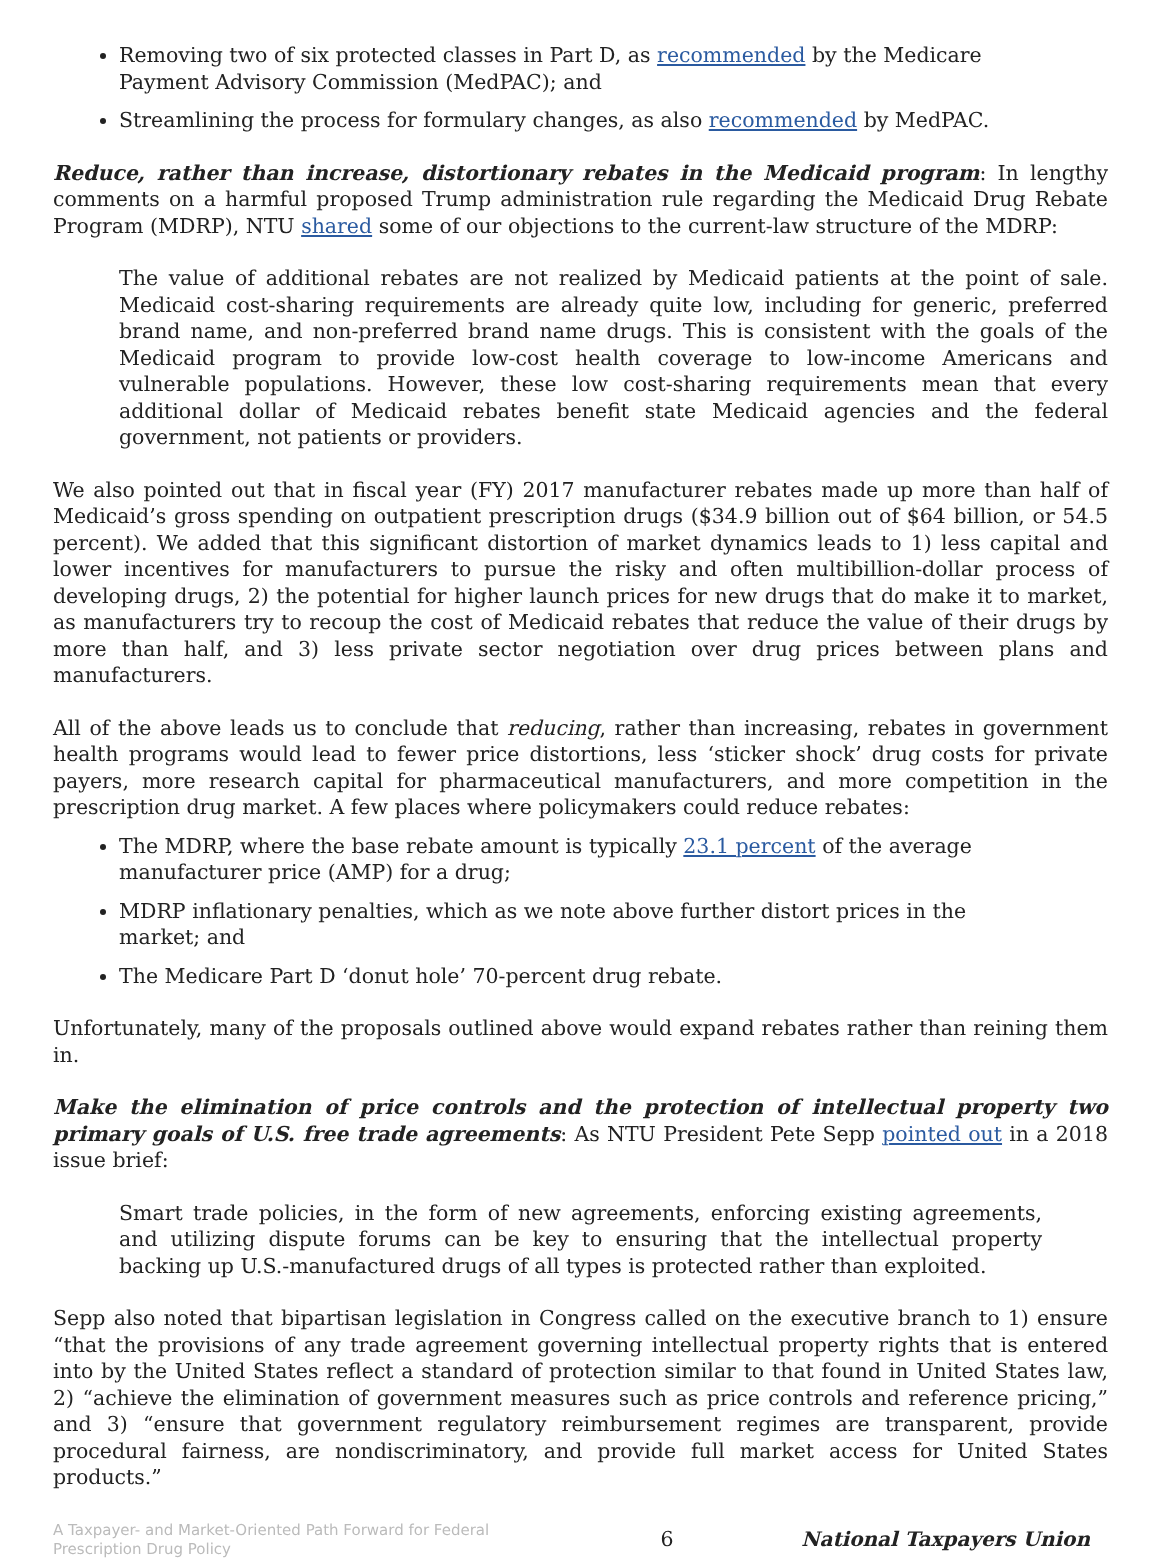Removing two of six protected classes in Part D, as recommended by the Medicare Payment Advisory Commission (MedPAC); and
Streamlining the process for formulary changes, as also recommended by MedPAC.
Reduce, rather than increase, distortionary rebates in the Medicaid program: In lengthy comments on a harmful proposed Trump administration rule regarding the Medicaid Drug Rebate Program (MDRP), NTU shared some of our objections to the current-law structure of the MDRP:
The value of additional rebates are not realized by Medicaid patients at the point of sale. Medicaid cost-sharing requirements are already quite low, including for generic, preferred brand name, and non-preferred brand name drugs. This is consistent with the goals of the Medicaid program to provide low-cost health coverage to low-income Americans and vulnerable populations. However, these low cost-sharing requirements mean that every additional dollar of Medicaid rebates benefit state Medicaid agencies and the federal government, not patients or providers.
We also pointed out that in fiscal year (FY) 2017 manufacturer rebates made up more than half of Medicaid’s gross spending on outpatient prescription drugs ($34.9 billion out of $64 billion, or 54.5 percent). We added that this significant distortion of market dynamics leads to 1) less capital and lower incentives for manufacturers to pursue the risky and often multibillion-dollar process of developing drugs, 2) the potential for higher launch prices for new drugs that do make it to market, as manufacturers try to recoup the cost of Medicaid rebates that reduce the value of their drugs by more than half, and 3) less private sector negotiation over drug prices between plans and manufacturers.
All of the above leads us to conclude that reducing, rather than increasing, rebates in government health programs would lead to fewer price distortions, less ‘sticker shock’ drug costs for private payers, more research capital for pharmaceutical manufacturers, and more competition in the prescription drug market. A few places where policymakers could reduce rebates:
The MDRP, where the base rebate amount is typically 23.1 percent of the average manufacturer price (AMP) for a drug;
MDRP inflationary penalties, which as we note above further distort prices in the market; and
The Medicare Part D ‘donut hole’ 70-percent drug rebate.
Unfortunately, many of the proposals outlined above would expand rebates rather than reining them in.
Make the elimination of price controls and the protection of intellectual property two primary goals of U.S. free trade agreements: As NTU President Pete Sepp pointed out in a 2018 issue brief:
Smart trade policies, in the form of new agreements, enforcing existing agreements, and utilizing dispute forums can be key to ensuring that the intellectual property backing up U.S.-manufactured drugs of all types is protected rather than exploited.
Sepp also noted that bipartisan legislation in Congress called on the executive branch to 1) ensure “that the provisions of any trade agreement governing intellectual property rights that is entered into by the United States reflect a standard of protection similar to that found in United States law, 2) “achieve the elimination of government measures such as price controls and reference pricing,” and 3) “ensure that government regulatory reimbursement regimes are transparent, provide procedural fairness, are nondiscriminatory, and provide full market access for United States products.”
A Taxpayer- and Market-Oriented Path Forward for Federal Prescription Drug Policy
6 National Taxpayers Union